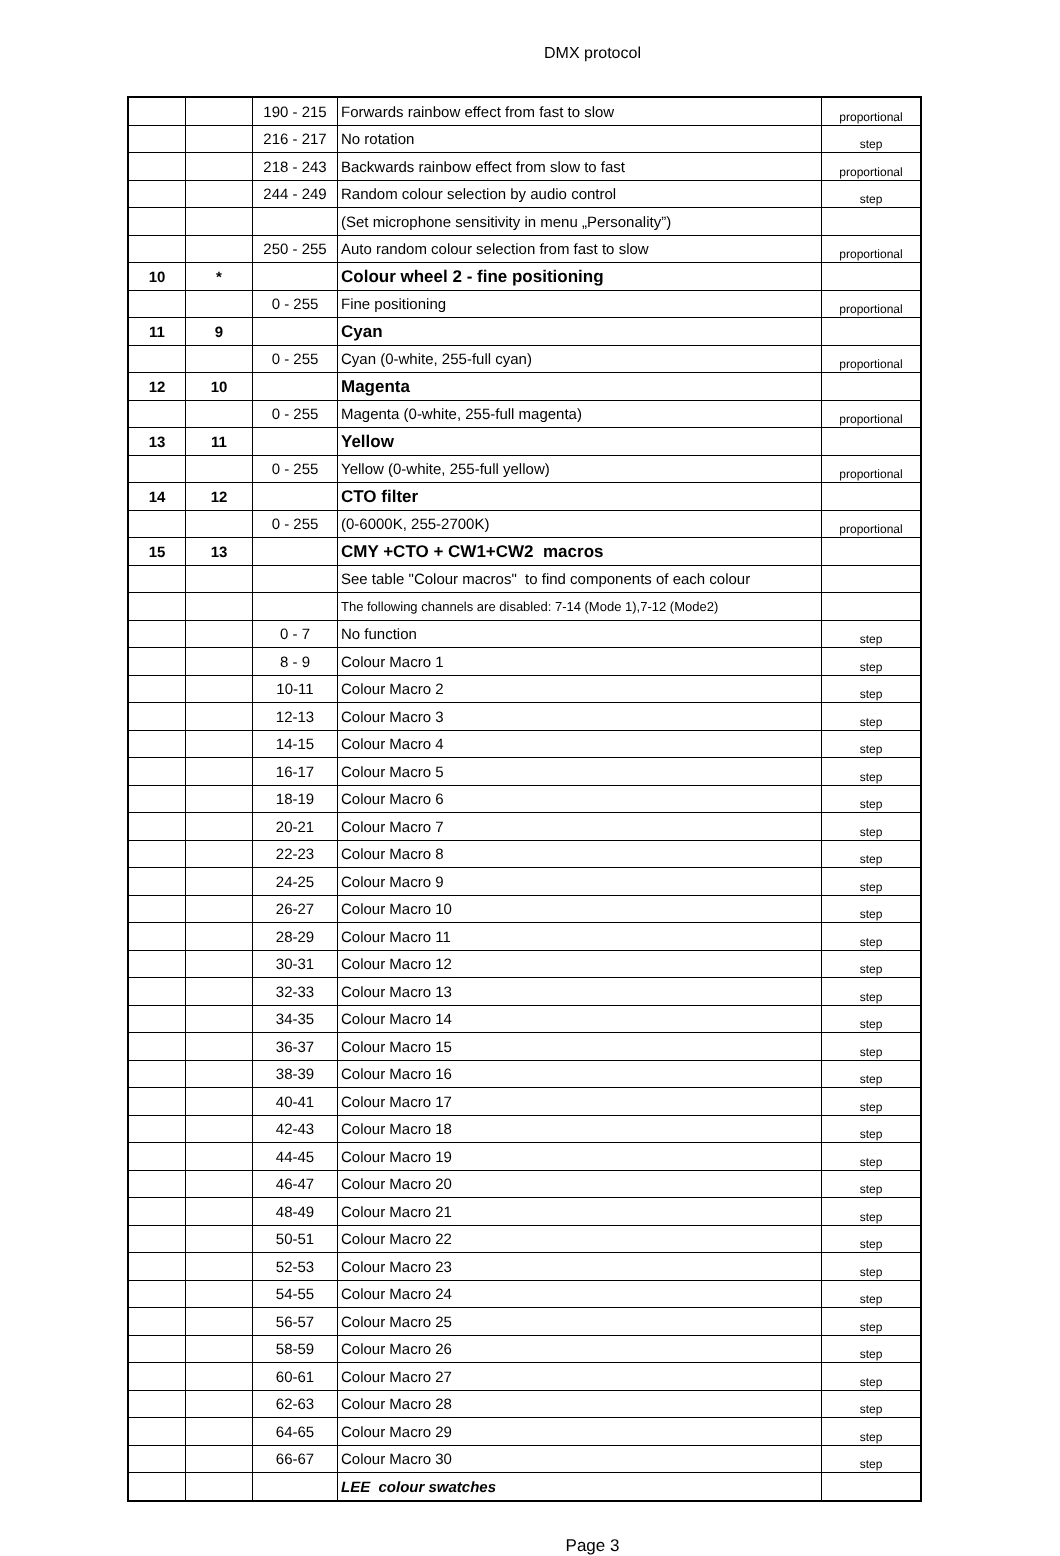DMX protocol
| | | 190 - 215 | Forwards rainbow effect from fast to slow | proportional |
| | | 216 - 217 | No rotation | step |
| | | 218 - 243 | Backwards rainbow effect from slow to fast | proportional |
| | | 244 - 249 | Random colour selection by audio control | step |
| | | | (Set microphone sensitivity in menu „Personality”) | |
| | | 250 - 255 | Auto random colour selection from fast to slow | proportional |
| 10 | * | | Colour wheel 2 - fine positioning | |
| | | 0 - 255 | Fine positioning | proportional |
| 11 | 9 | | Cyan | |
| | | 0 - 255 | Cyan (0-white, 255-full cyan) | proportional |
| 12 | 10 | | Magenta | |
| | | 0 - 255 | Magenta (0-white, 255-full magenta) | proportional |
| 13 | 11 | | Yellow | |
| | | 0 - 255 | Yellow (0-white, 255-full yellow) | proportional |
| 14 | 12 | | CTO filter | |
| | | 0 - 255 | (0-6000K, 255-2700K) | proportional |
| 15 | 13 | | CMY +CTO + CW1+CW2 macros | |
| | | | See table "Colour macros" to find components of each colour | |
| | | | The following channels are disabled: 7-14 (Mode 1),7-12 (Mode2) | |
| | | 0 - 7 | No function | step |
| | | 8 - 9 | Colour Macro 1 | step |
| | | 10-11 | Colour Macro 2 | step |
| | | 12-13 | Colour Macro 3 | step |
| | | 14-15 | Colour Macro 4 | step |
| | | 16-17 | Colour Macro 5 | step |
| | | 18-19 | Colour Macro 6 | step |
| | | 20-21 | Colour Macro 7 | step |
| | | 22-23 | Colour Macro 8 | step |
| | | 24-25 | Colour Macro 9 | step |
| | | 26-27 | Colour Macro 10 | step |
| | | 28-29 | Colour Macro 11 | step |
| | | 30-31 | Colour Macro 12 | step |
| | | 32-33 | Colour Macro 13 | step |
| | | 34-35 | Colour Macro 14 | step |
| | | 36-37 | Colour Macro 15 | step |
| | | 38-39 | Colour Macro 16 | step |
| | | 40-41 | Colour Macro 17 | step |
| | | 42-43 | Colour Macro 18 | step |
| | | 44-45 | Colour Macro 19 | step |
| | | 46-47 | Colour Macro 20 | step |
| | | 48-49 | Colour Macro 21 | step |
| | | 50-51 | Colour Macro 22 | step |
| | | 52-53 | Colour Macro 23 | step |
| | | 54-55 | Colour Macro 24 | step |
| | | 56-57 | Colour Macro 25 | step |
| | | 58-59 | Colour Macro 26 | step |
| | | 60-61 | Colour Macro 27 | step |
| | | 62-63 | Colour Macro 28 | step |
| | | 64-65 | Colour Macro 29 | step |
| | | 66-67 | Colour Macro 30 | step |
| | | | LEE colour swatches | |
Page 3